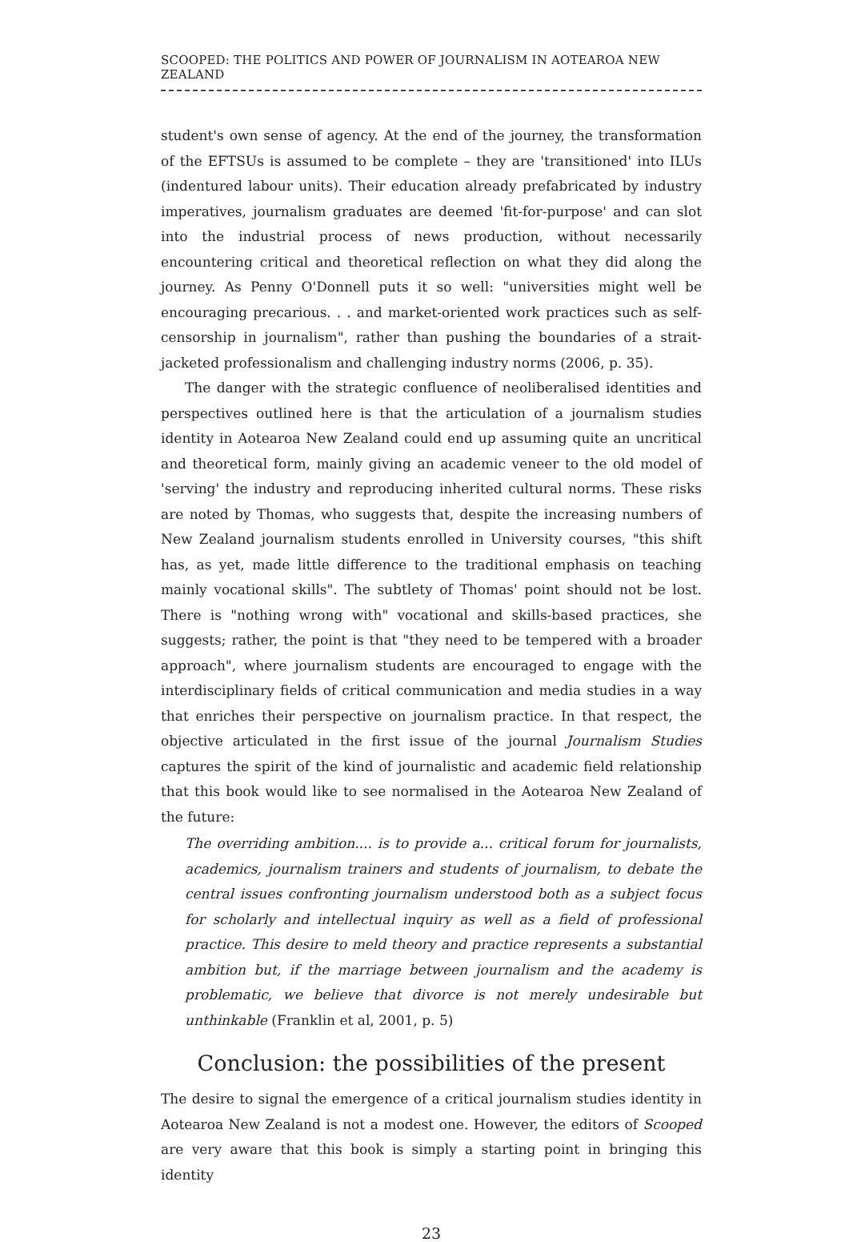SCOOPED: THE POLITICS AND POWER OF JOURNALISM IN AOTEAROA NEW ZEALAND
student's own sense of agency. At the end of the journey, the transformation of the EFTSUs is assumed to be complete – they are 'transitioned' into ILUs (indentured labour units). Their education already prefabricated by industry imperatives, journalism graduates are deemed 'fit-for-purpose' and can slot into the industrial process of news production, without necessarily encountering critical and theoretical reflection on what they did along the journey. As Penny O'Donnell puts it so well: "universities might well be encouraging precarious. . . and market-oriented work practices such as self-censorship in journalism", rather than pushing the boundaries of a strait-jacketed professionalism and challenging industry norms (2006, p. 35).
The danger with the strategic confluence of neoliberalised identities and perspectives outlined here is that the articulation of a journalism studies identity in Aotearoa New Zealand could end up assuming quite an uncritical and theoretical form, mainly giving an academic veneer to the old model of 'serving' the industry and reproducing inherited cultural norms. These risks are noted by Thomas, who suggests that, despite the increasing numbers of New Zealand journalism students enrolled in University courses, "this shift has, as yet, made little difference to the traditional emphasis on teaching mainly vocational skills". The subtlety of Thomas' point should not be lost. There is "nothing wrong with" vocational and skills-based practices, she suggests; rather, the point is that "they need to be tempered with a broader approach", where journalism students are encouraged to engage with the interdisciplinary fields of critical communication and media studies in a way that enriches their perspective on journalism practice. In that respect, the objective articulated in the first issue of the journal Journalism Studies captures the spirit of the kind of journalistic and academic field relationship that this book would like to see normalised in the Aotearoa New Zealand of the future:
The overriding ambition.... is to provide a... critical forum for journalists, academics, journalism trainers and students of journalism, to debate the central issues confronting journalism understood both as a subject focus for scholarly and intellectual inquiry as well as a field of professional practice. This desire to meld theory and practice represents a substantial ambition but, if the marriage between journalism and the academy is problematic, we believe that divorce is not merely undesirable but unthinkable (Franklin et al, 2001, p. 5)
Conclusion: the possibilities of the present
The desire to signal the emergence of a critical journalism studies identity in Aotearoa New Zealand is not a modest one. However, the editors of Scooped are very aware that this book is simply a starting point in bringing this identity
23